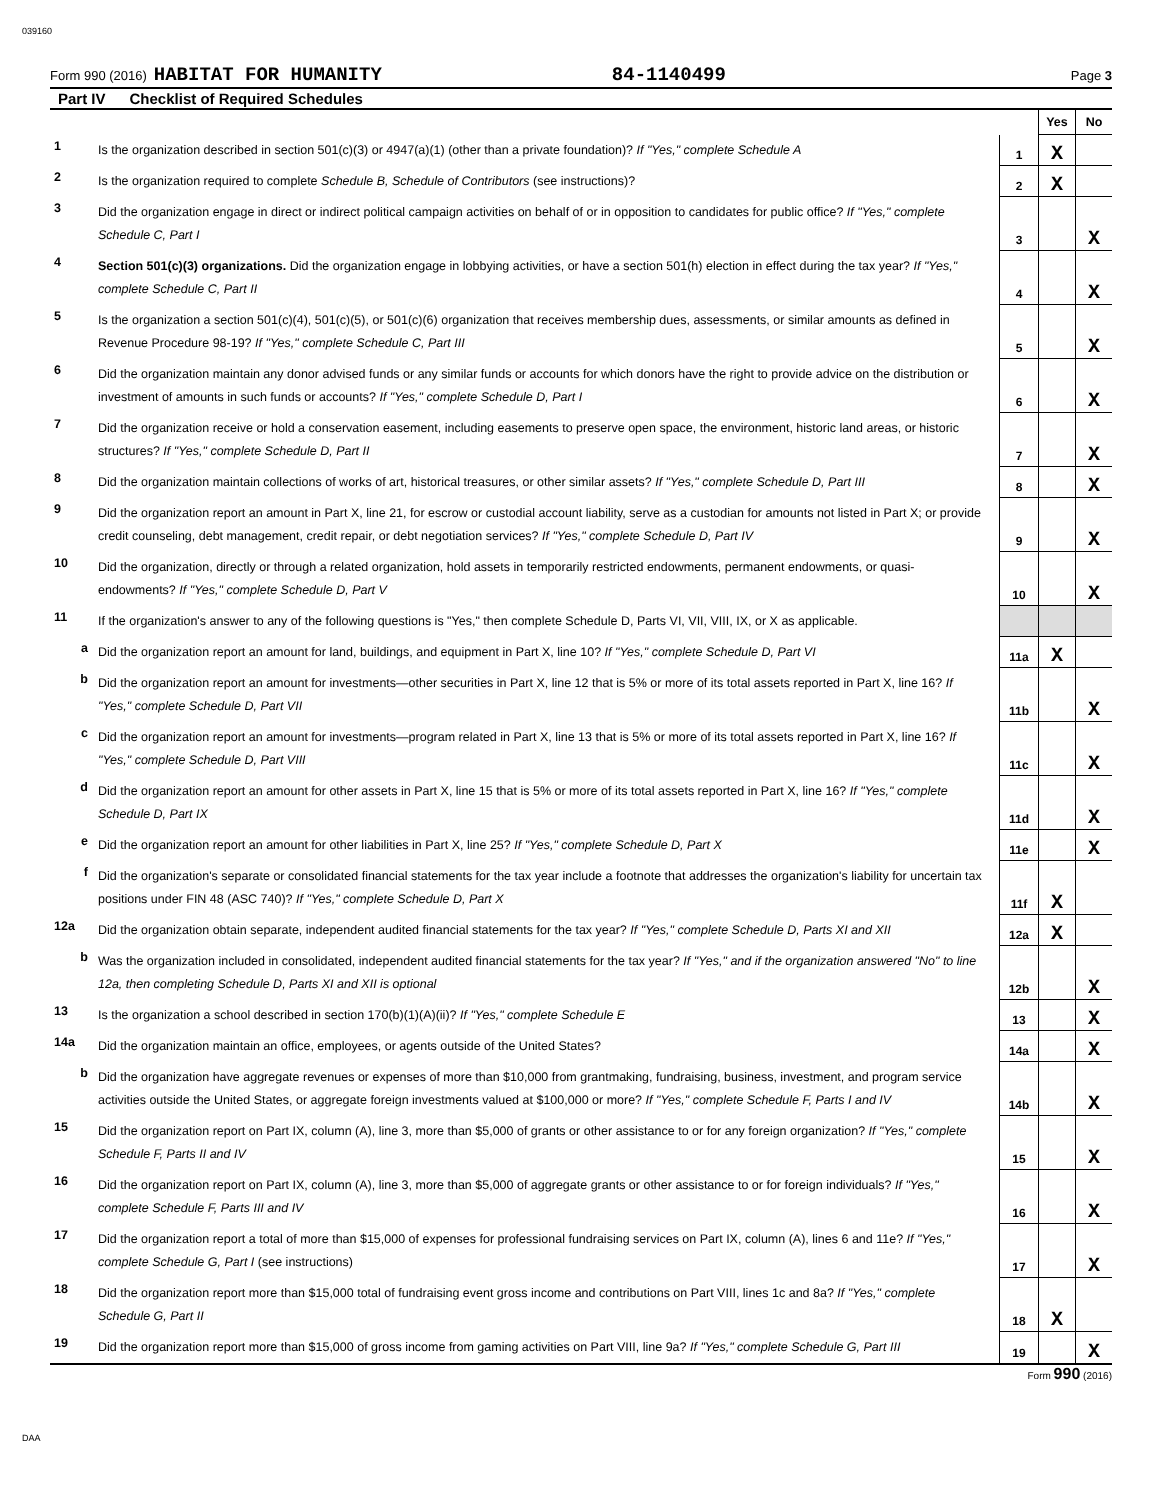039160
Form 990 (2016) HABITAT FOR HUMANITY 84-1140499 Page 3
Part IV Checklist of Required Schedules
| | | | Yes | No |
| 1 | Is the organization described in section 501(c)(3) or 4947(a)(1) (other than a private foundation)? If "Yes," complete Schedule A | 1 | X | |
| 2 | Is the organization required to complete Schedule B, Schedule of Contributors (see instructions)? | 2 | X | |
| 3 | Did the organization engage in direct or indirect political campaign activities on behalf of or in opposition to candidates for public office? If "Yes," complete Schedule C, Part I | 3 | | X |
| 4 | Section 501(c)(3) organizations. Did the organization engage in lobbying activities, or have a section 501(h) election in effect during the tax year? If "Yes," complete Schedule C, Part II | 4 | | X |
| 5 | Is the organization a section 501(c)(4), 501(c)(5), or 501(c)(6) organization that receives membership dues, assessments, or similar amounts as defined in Revenue Procedure 98-19? If "Yes," complete Schedule C, Part III | 5 | | X |
| 6 | Did the organization maintain any donor advised funds or any similar funds or accounts for which donors have the right to provide advice on the distribution or investment of amounts in such funds or accounts? If "Yes," complete Schedule D, Part I | 6 | | X |
| 7 | Did the organization receive or hold a conservation easement, including easements to preserve open space, the environment, historic land areas, or historic structures? If "Yes," complete Schedule D, Part II | 7 | | X |
| 8 | Did the organization maintain collections of works of art, historical treasures, or other similar assets? If "Yes," complete Schedule D, Part III | 8 | | X |
| 9 | Did the organization report an amount in Part X, line 21, for escrow or custodial account liability, serve as a custodian for amounts not listed in Part X; or provide credit counseling, debt management, credit repair, or debt negotiation services? If "Yes," complete Schedule D, Part IV | 9 | | X |
| 10 | Did the organization, directly or through a related organization, hold assets in temporarily restricted endowments, permanent endowments, or quasi-endowments? If "Yes," complete Schedule D, Part V | 10 | | X |
| 11 | If the organization's answer to any of the following questions is "Yes," then complete Schedule D, Parts VI, VII, VIII, IX, or X as applicable. | | | |
| a | Did the organization report an amount for land, buildings, and equipment in Part X, line 10? If "Yes," complete Schedule D, Part VI | 11a | X | |
| b | Did the organization report an amount for investments—other securities in Part X, line 12 that is 5% or more of its total assets reported in Part X, line 16? If "Yes," complete Schedule D, Part VII | 11b | | X |
| c | Did the organization report an amount for investments—program related in Part X, line 13 that is 5% or more of its total assets reported in Part X, line 16? If "Yes," complete Schedule D, Part VIII | 11c | | X |
| d | Did the organization report an amount for other assets in Part X, line 15 that is 5% or more of its total assets reported in Part X, line 16? If "Yes," complete Schedule D, Part IX | 11d | | X |
| e | Did the organization report an amount for other liabilities in Part X, line 25? If "Yes," complete Schedule D, Part X | 11e | | X |
| f | Did the organization's separate or consolidated financial statements for the tax year include a footnote that addresses the organization's liability for uncertain tax positions under FIN 48 (ASC 740)? If "Yes," complete Schedule D, Part X | 11f | X | |
| 12a | Did the organization obtain separate, independent audited financial statements for the tax year? If "Yes," complete Schedule D, Parts XI and XII | 12a | X | |
| b | Was the organization included in consolidated, independent audited financial statements for the tax year? If "Yes," and if the organization answered "No" to line 12a, then completing Schedule D, Parts XI and XII is optional | 12b | | X |
| 13 | Is the organization a school described in section 170(b)(1)(A)(ii)? If "Yes," complete Schedule E | 13 | | X |
| 14a | Did the organization maintain an office, employees, or agents outside of the United States? | 14a | | X |
| b | Did the organization have aggregate revenues or expenses of more than $10,000 from grantmaking, fundraising, business, investment, and program service activities outside the United States, or aggregate foreign investments valued at $100,000 or more? If "Yes," complete Schedule F, Parts I and IV | 14b | | X |
| 15 | Did the organization report on Part IX, column (A), line 3, more than $5,000 of grants or other assistance to or for any foreign organization? If "Yes," complete Schedule F, Parts II and IV | 15 | | X |
| 16 | Did the organization report on Part IX, column (A), line 3, more than $5,000 of aggregate grants or other assistance to or for foreign individuals? If "Yes," complete Schedule F, Parts III and IV | 16 | | X |
| 17 | Did the organization report a total of more than $15,000 of expenses for professional fundraising services on Part IX, column (A), lines 6 and 11e? If "Yes," complete Schedule G, Part I (see instructions) | 17 | | X |
| 18 | Did the organization report more than $15,000 total of fundraising event gross income and contributions on Part VIII, lines 1c and 8a? If "Yes," complete Schedule G, Part II | 18 | X | |
| 19 | Did the organization report more than $15,000 of gross income from gaming activities on Part VIII, line 9a? If "Yes," complete Schedule G, Part III | 19 | | X |
Form 990 (2016)
DAA